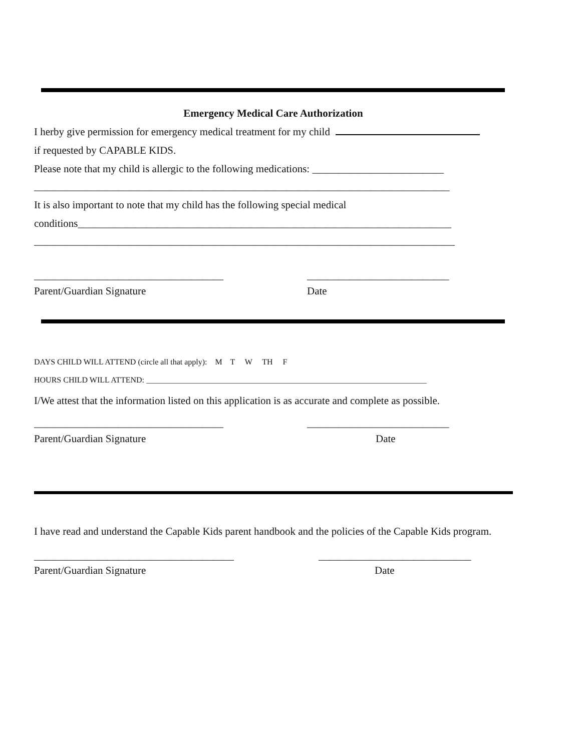Emergency Medical Care Authorization
I herby give permission for emergency medical treatment for my child
if requested by CAPABLE KIDS.
Please note that my child is allergic to the following medications: _________________________
_______________________________________________________________________________
It is also important to note that my child has the following special medical
conditions_______________________________________________________________________
________________________________________________________________________________
____________________________________ ___________________________
Parent/Guardian Signature Date
DAYS CHILD WILL ATTEND (circle all that apply): M T W TH F
HOURS CHILD WILL ATTEND: ______________________________________________________________________
I/We attest that the information listed on this application is as accurate and complete as possible.
____________________________________ ___________________________
Parent/Guardian Signature Date
I have read and understand the Capable Kids parent handbook and the policies of the Capable Kids program.
______________________________________ _____________________________
Parent/Guardian Signature Date